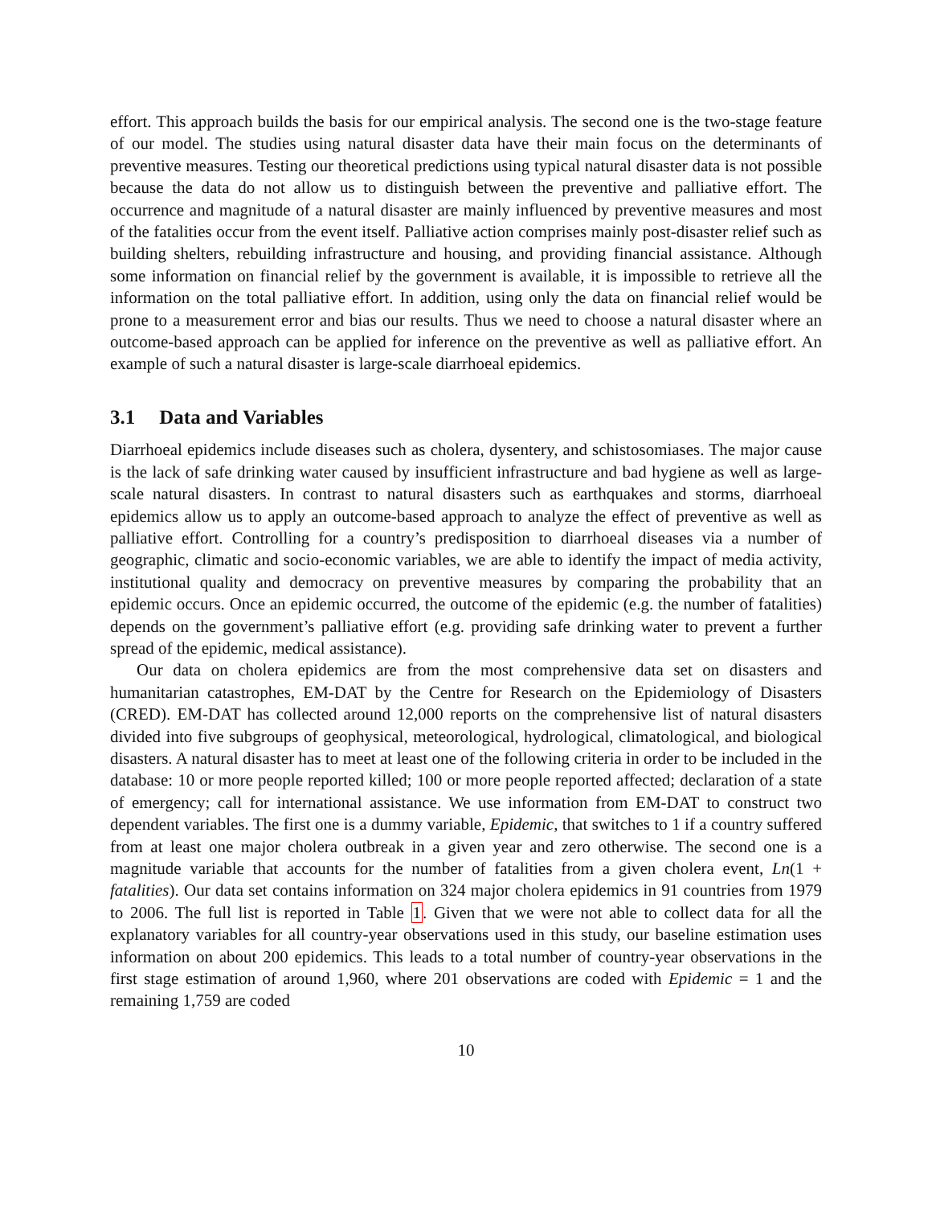effort. This approach builds the basis for our empirical analysis. The second one is the two-stage feature of our model. The studies using natural disaster data have their main focus on the determinants of preventive measures. Testing our theoretical predictions using typical natural disaster data is not possible because the data do not allow us to distinguish between the preventive and palliative effort. The occurrence and magnitude of a natural disaster are mainly influenced by preventive measures and most of the fatalities occur from the event itself. Palliative action comprises mainly post-disaster relief such as building shelters, rebuilding infrastructure and housing, and providing financial assistance. Although some information on financial relief by the government is available, it is impossible to retrieve all the information on the total palliative effort. In addition, using only the data on financial relief would be prone to a measurement error and bias our results. Thus we need to choose a natural disaster where an outcome-based approach can be applied for inference on the preventive as well as palliative effort. An example of such a natural disaster is large-scale diarrhoeal epidemics.
3.1 Data and Variables
Diarrhoeal epidemics include diseases such as cholera, dysentery, and schistosomiases. The major cause is the lack of safe drinking water caused by insufficient infrastructure and bad hygiene as well as large-scale natural disasters. In contrast to natural disasters such as earthquakes and storms, diarrhoeal epidemics allow us to apply an outcome-based approach to analyze the effect of preventive as well as palliative effort. Controlling for a country’s predisposition to diarrhoeal diseases via a number of geographic, climatic and socio-economic variables, we are able to identify the impact of media activity, institutional quality and democracy on preventive measures by comparing the probability that an epidemic occurs. Once an epidemic occurred, the outcome of the epidemic (e.g. the number of fatalities) depends on the government’s palliative effort (e.g. providing safe drinking water to prevent a further spread of the epidemic, medical assistance).
Our data on cholera epidemics are from the most comprehensive data set on disasters and humanitarian catastrophes, EM-DAT by the Centre for Research on the Epidemiology of Disasters (CRED). EM-DAT has collected around 12,000 reports on the comprehensive list of natural disasters divided into five subgroups of geophysical, meteorological, hydrological, climatological, and biological disasters. A natural disaster has to meet at least one of the following criteria in order to be included in the database: 10 or more people reported killed; 100 or more people reported affected; declaration of a state of emergency; call for international assistance. We use information from EM-DAT to construct two dependent variables. The first one is a dummy variable, Epidemic, that switches to 1 if a country suffered from at least one major cholera outbreak in a given year and zero otherwise. The second one is a magnitude variable that accounts for the number of fatalities from a given cholera event, Ln(1 + fatalities). Our data set contains information on 324 major cholera epidemics in 91 countries from 1979 to 2006. The full list is reported in Table 1. Given that we were not able to collect data for all the explanatory variables for all country-year observations used in this study, our baseline estimation uses information on about 200 epidemics. This leads to a total number of country-year observations in the first stage estimation of around 1,960, where 201 observations are coded with Epidemic = 1 and the remaining 1,759 are coded
10